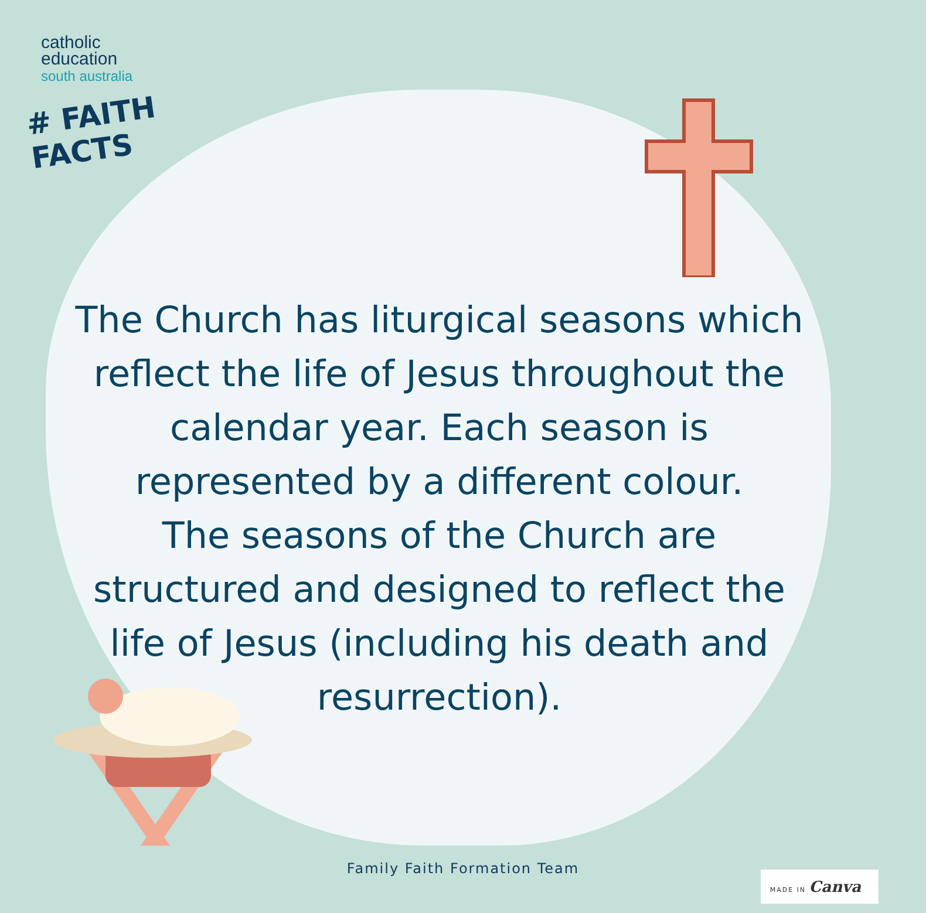catholic
education
south australia
# FAITH FACTS
The Church has liturgical seasons which reflect the life of Jesus throughout the calendar year. Each season is represented by a different colour.
The seasons of the Church are structured and designed to reflect the life of Jesus (including his death and resurrection).
Family Faith Formation Team
MADE IN Canva